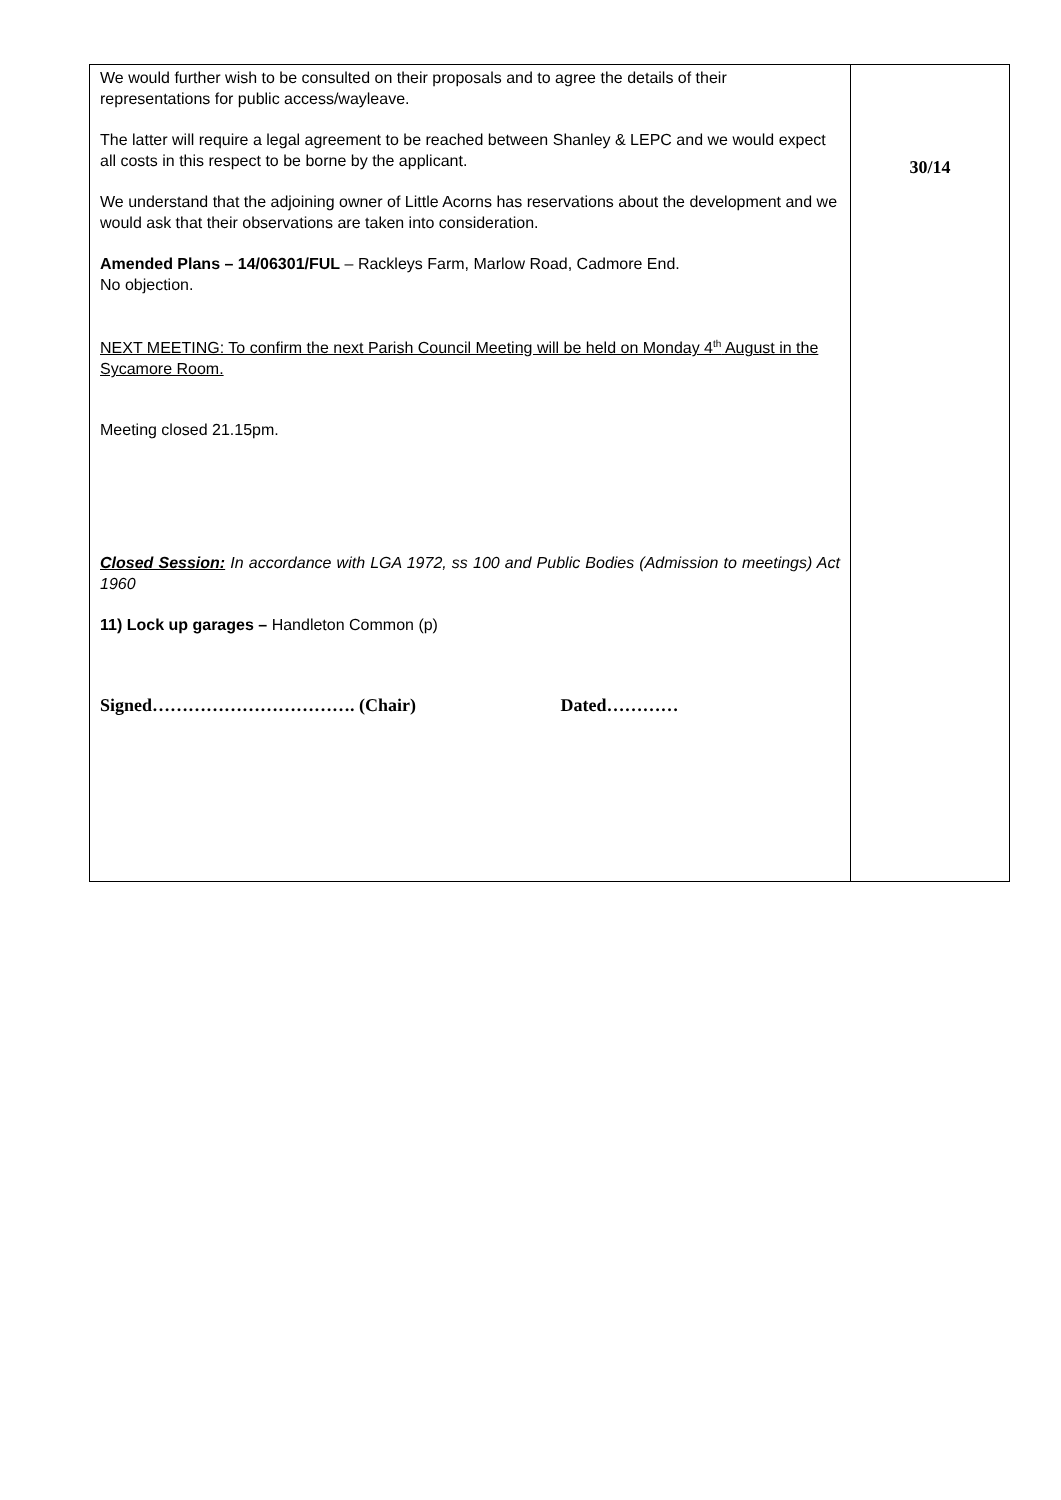| We would further wish to be consulted on their proposals and to agree the details of their representations for public access/wayleave. The latter will require a legal agreement to be reached between Shanley & LEPC and we would expect all costs in this respect to be borne by the applicant. We understand that the adjoining owner of Little Acorns has reservations about the development and we would ask that their observations are taken into consideration. Amended Plans – 14/06301/FUL – Rackleys Farm, Marlow Road, Cadmore End. No objection. NEXT MEETING: To confirm the next Parish Council Meeting will be held on Monday 4<sup>th</sup> August in the Sycamore Room. Meeting closed 21.15pm. Closed Session: In accordance with LGA 1972, ss 100 and Public Bodies (Admission to meetings) Act 1960 11) Lock up garages – Handleton Common (p) Signed……………………………. (Chair) Dated………… | 30/14 |